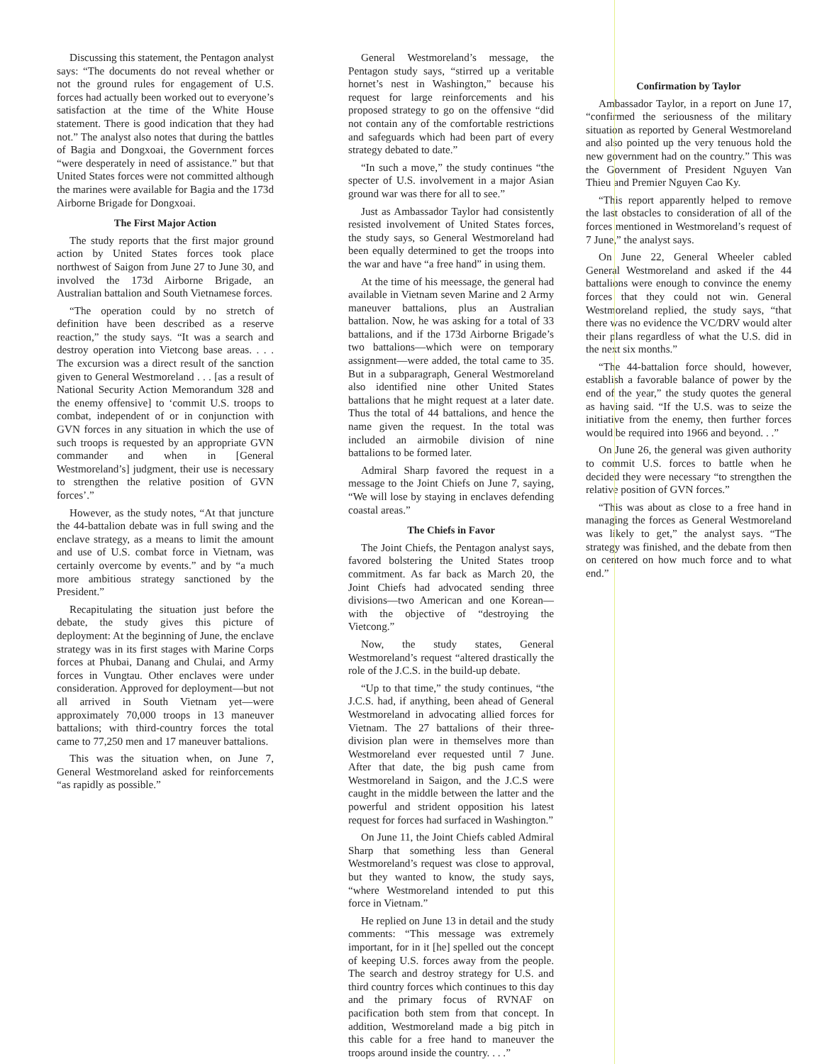Discussing this statement, the Pentagon analyst says: “The documents do not reveal whether or not the ground rules for engagement of U.S. forces had actually been worked out to everyone’s satisfaction at the time of the White House statement. There is good indication that they had not.” The analyst also notes that during the battles of Bagia and Dongxoai, the Government forces “were desperately in need of assistance.” but that United States forces were not committed although the marines were available for Bagia and the 173d Airborne Brigade for Dongxoai.
The First Major Action
The study reports that the first major ground action by United States forces took place northwest of Saigon from June 27 to June 30, and involved the 173d Airborne Brigade, an Australian battalion and South Vietnamese forces.
“The operation could by no stretch of definition have been described as a reserve reaction,” the study says. “It was a search and destroy operation into Vietcong base areas. . . . The excursion was a direct result of the sanction given to General Westmoreland . . . [as a result of National Security Action Memorandum 328 and the enemy offensive] to ‘commit U.S. troops to combat, independent of or in conjunction with GVN forces in any situation in which the use of such troops is requested by an appropriate GVN commander and when in [General Westmoreland’s] judgment, their use is necessary to strengthen the relative position of GVN forces’.”
However, as the study notes, “At that juncture the 44-battalion debate was in full swing and the enclave strategy, as a means to limit the amount and use of U.S. combat force in Vietnam, was certainly overcome by events.” and by “a much more ambitious strategy sanctioned by the President.”
Recapitulating the situation just before the debate, the study gives this picture of deployment: At the beginning of June, the enclave strategy was in its first stages with Marine Corps forces at Phubai, Danang and Chulai, and Army forces in Vungtau. Other enclaves were under consideration. Approved for deployment—but not all arrived in South Vietnam yet—were approximately 70,000 troops in 13 maneuver battalions; with third-country forces the total came to 77,250 men and 17 maneuver battalions.
This was the situation when, on June 7, General Westmoreland asked for reinforcements “as rapidly as possible.”
General Westmoreland’s message, the Pentagon study says, “stirred up a veritable hornet’s nest in Washington,” because his request for large reinforcements and his proposed strategy to go on the offensive “did not contain any of the comfortable restrictions and safeguards which had been part of every strategy debated to date.”
“In such a move,” the study continues “the specter of U.S. involvement in a major Asian ground war was there for all to see.”
Just as Ambassador Taylor had consistently resisted involvement of United States forces, the study says, so General Westmoreland had been equally determined to get the troops into the war and have “a free hand” in using them.
At the time of his meessage, the general had available in Vietnam seven Marine and 2 Army maneuver battalions, plus an Australian battalion. Now, he was asking for a total of 33 battalions, and if the 173d Airborne Brigade’s two battalions—which were on temporary assignment—were added, the total came to 35. But in a subparagraph, General Westmoreland also identified nine other United States battalions that he might request at a later date. Thus the total of 44 battalions, and hence the name given the request. In the total was included an airmobile division of nine battalions to be formed later.
Admiral Sharp favored the request in a message to the Joint Chiefs on June 7, saying, “We will lose by staying in enclaves defending coastal areas.”
The Chiefs in Favor
The Joint Chiefs, the Pentagon analyst says, favored bolstering the United States troop commitment. As far back as March 20, the Joint Chiefs had advocated sending three divisions—two American and one Korean—with the objective of “destroying the Vietcong.”
Now, the study states, General Westmoreland’s request “altered drastically the role of the J.C.S. in the build-up debate.
“Up to that time,” the study continues, “the J.C.S. had, if anything, been ahead of General Westmoreland in advocating allied forces for Vietnam. The 27 battalions of their three-division plan were in themselves more than Westmoreland ever requested until 7 June. After that date, the big push came from Westmoreland in Saigon, and the J.C.S were caught in the middle between the latter and the powerful and strident opposition his latest request for forces had surfaced in Washington.”
On June 11, the Joint Chiefs cabled Admiral Sharp that something less than General Westmoreland’s request was close to approval, but they wanted to know, the study says, “where Westmoreland intended to put this force in Vietnam.”
He replied on June 13 in detail and the study comments: “This message was extremely important, for in it [he] spelled out the concept of keeping U.S. forces away from the people. The search and destroy strategy for U.S. and third country forces which continues to this day and the primary focus of RVNAF on pacification both stem from that concept. In addition, Westmoreland made a big pitch in this cable for a free hand to maneuver the troops around inside the country. . . .”
Confirmation by Taylor
Ambassador Taylor, in a report on June 17, “confirmed the seriousness of the military situation as reported by General Westmoreland and also pointed up the very tenuous hold the new government had on the country.” This was the Government of President Nguyen Van Thieu and Premier Nguyen Cao Ky.
“This report apparently helped to remove the last obstacles to consideration of all of the forces mentioned in Westmoreland’s request of 7 June,” the analyst says.
On June 22, General Wheeler cabled General Westmoreland and asked if the 44 battalions were enough to convince the enemy forces that they could not win. General Westmoreland replied, the study says, “that there was no evidence the VC/DRV would alter their plans regardless of what the U.S. did in the next six months.”
“The 44-battalion force should, however, establish a favorable balance of power by the end of the year,” the study quotes the general as having said. “If the U.S. was to seize the initiative from the enemy, then further forces would be required into 1966 and beyond. . .”
On June 26, the general was given authority to commit U.S. forces to battle when he decided they were necessary “to strengthen the relative position of GVN forces.”
“This was about as close to a free hand in managing the forces as General Westmoreland was likely to get,” the analyst says. “The strategy was finished, and the debate from then on centered on how much force and to what end.”